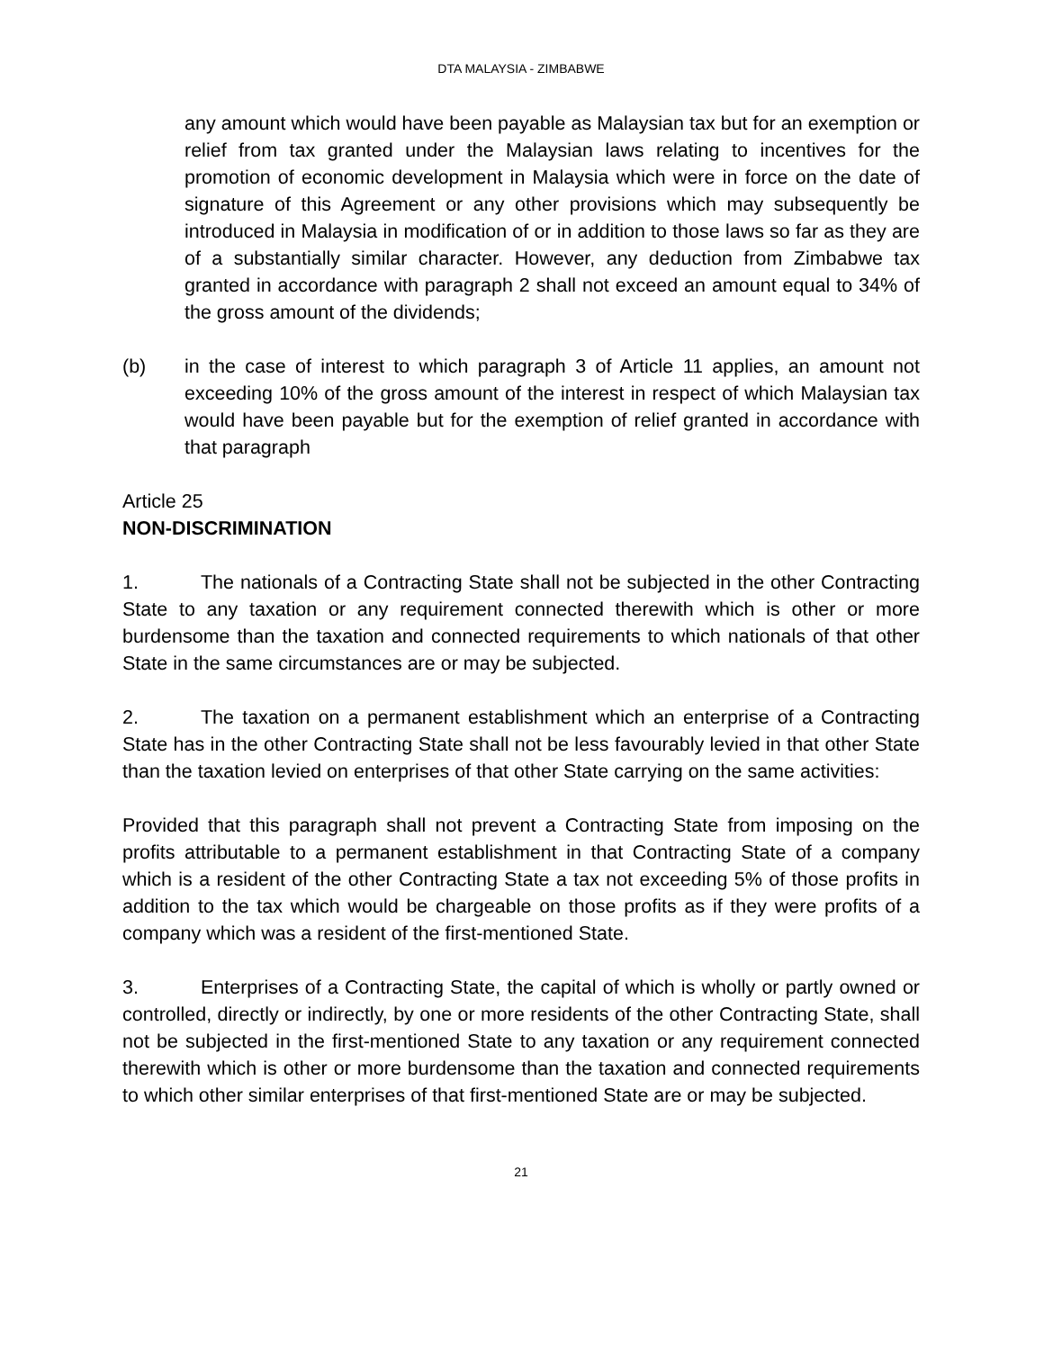DTA MALAYSIA - ZIMBABWE
any amount which would have been payable as Malaysian tax but for an exemption or relief from tax granted under the Malaysian laws relating to incentives for the promotion of economic development in Malaysia which were in force on the date of signature of this Agreement or any other provisions which may subsequently be introduced in Malaysia in modification of or in addition to those laws so far as they are of a substantially similar character. However, any deduction from Zimbabwe tax granted in accordance with paragraph 2 shall not exceed an amount equal to 34% of the gross amount of the dividends;
(b) in the case of interest to which paragraph 3 of Article 11 applies, an amount not exceeding 10% of the gross amount of the interest in respect of which Malaysian tax would have been payable but for the exemption of relief granted in accordance with that paragraph
Article 25
NON-DISCRIMINATION
1. The nationals of a Contracting State shall not be subjected in the other Contracting State to any taxation or any requirement connected therewith which is other or more burdensome than the taxation and connected requirements to which nationals of that other State in the same circumstances are or may be subjected.
2. The taxation on a permanent establishment which an enterprise of a Contracting State has in the other Contracting State shall not be less favourably levied in that other State than the taxation levied on enterprises of that other State carrying on the same activities:
Provided that this paragraph shall not prevent a Contracting State from imposing on the profits attributable to a permanent establishment in that Contracting State of a company which is a resident of the other Contracting State a tax not exceeding 5% of those profits in addition to the tax which would be chargeable on those profits as if they were profits of a company which was a resident of the first-mentioned State.
3. Enterprises of a Contracting State, the capital of which is wholly or partly owned or controlled, directly or indirectly, by one or more residents of the other Contracting State, shall not be subjected in the first-mentioned State to any taxation or any requirement connected therewith which is other or more burdensome than the taxation and connected requirements to which other similar enterprises of that first-mentioned State are or may be subjected.
21